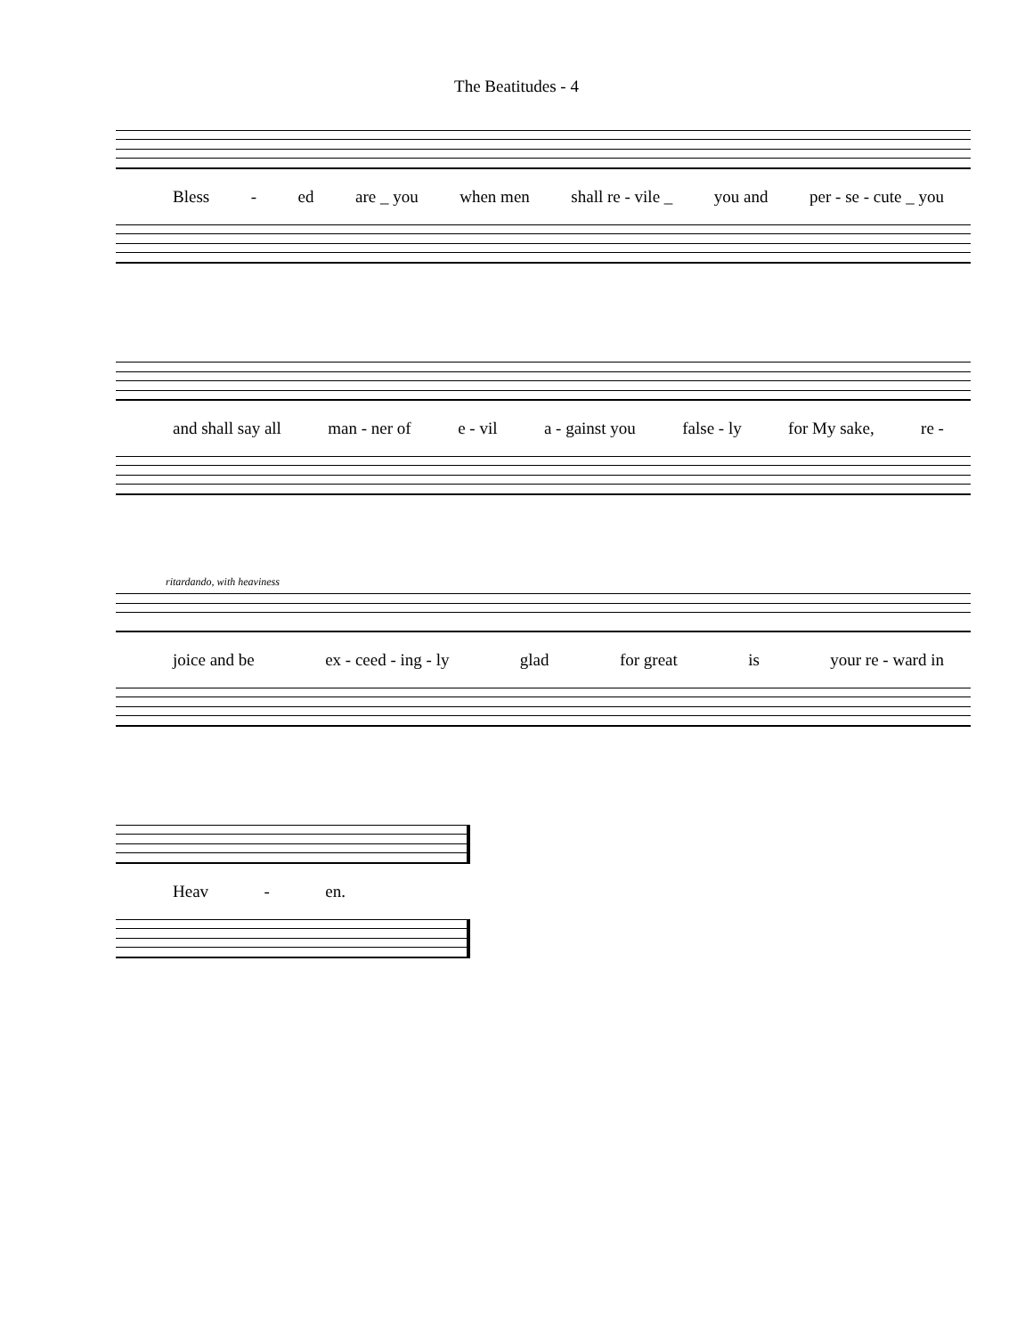The Beatitudes - 4
Bless - ed are _ you when men shall re - vile _ you and per - se - cute _ you
and shall say all man - ner of e - vil a - gainst you false - ly for My sake, re -
ritardando, with heaviness
joice and be ex - ceed - ing - ly glad for great is your re - ward in
Heav - en.